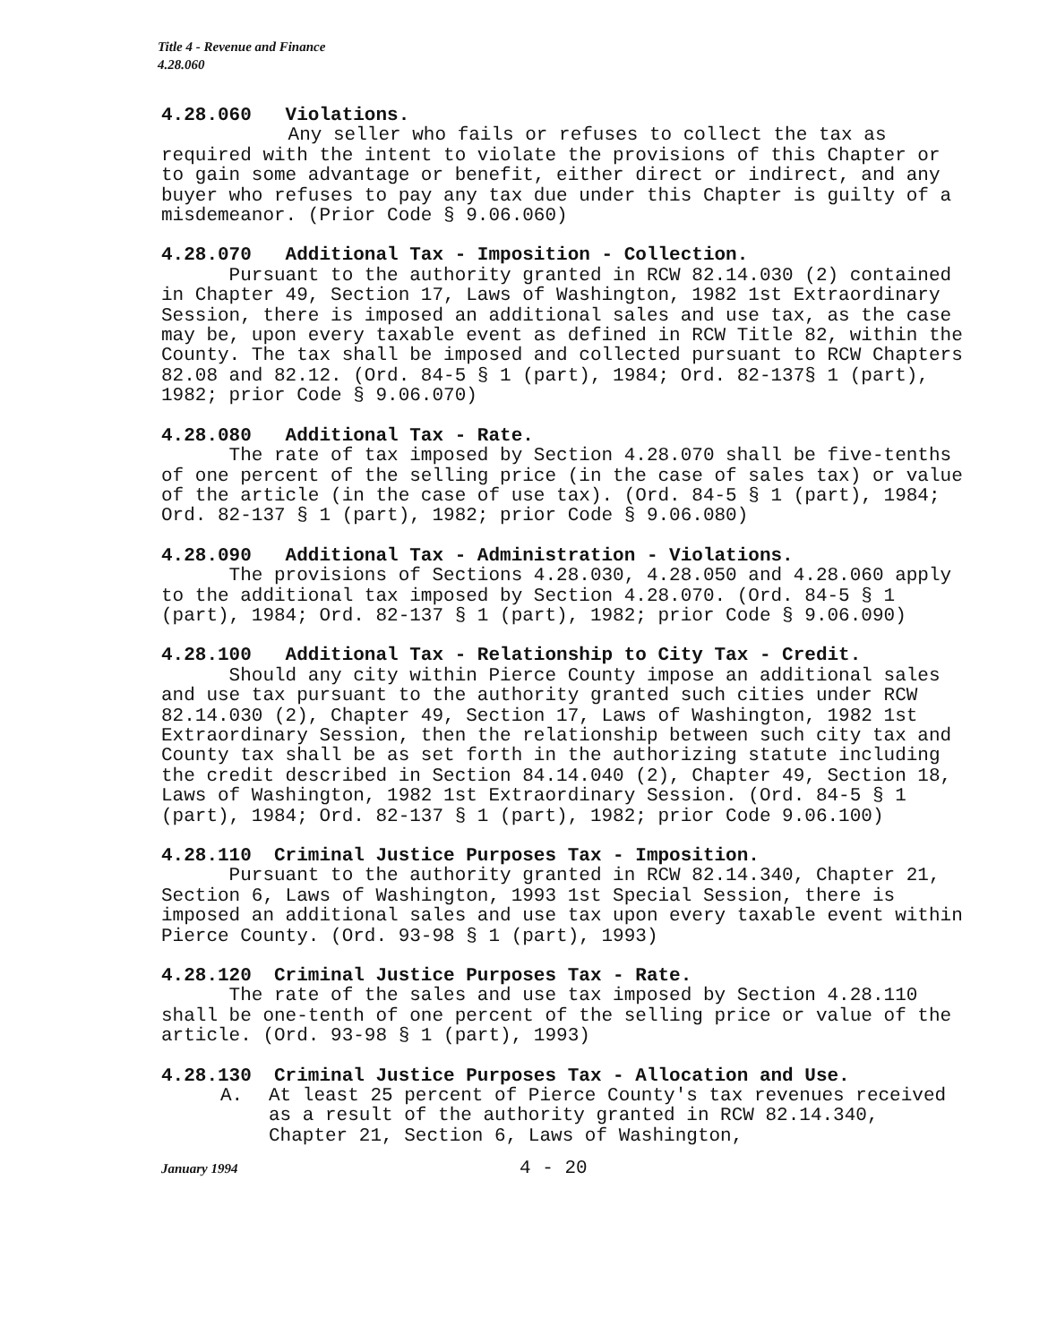Title 4 - Revenue and Finance
4.28.060
4.28.060 Violations.
Any seller who fails or refuses to collect the tax as required with the intent to violate the provisions of this Chapter or to gain some advantage or benefit, either direct or indirect, and any buyer who refuses to pay any tax due under this Chapter is guilty of a misdemeanor. (Prior Code § 9.06.060)
4.28.070 Additional Tax - Imposition - Collection.
Pursuant to the authority granted in RCW 82.14.030 (2) contained in Chapter 49, Section 17, Laws of Washington, 1982 1st Extraordinary Session, there is imposed an additional sales and use tax, as the case may be, upon every taxable event as defined in RCW Title 82, within the County. The tax shall be imposed and collected pursuant to RCW Chapters 82.08 and 82.12. (Ord. 84-5 § 1 (part), 1984; Ord. 82-137§ 1 (part), 1982; prior Code § 9.06.070)
4.28.080 Additional Tax - Rate.
The rate of tax imposed by Section 4.28.070 shall be five-tenths of one percent of the selling price (in the case of sales tax) or value of the article (in the case of use tax). (Ord. 84-5 § 1 (part), 1984; Ord. 82-137 § 1 (part), 1982; prior Code § 9.06.080)
4.28.090 Additional Tax - Administration - Violations.
The provisions of Sections 4.28.030, 4.28.050 and 4.28.060 apply to the additional tax imposed by Section 4.28.070. (Ord. 84-5 § 1 (part), 1984; Ord. 82-137 § 1 (part), 1982; prior Code § 9.06.090)
4.28.100 Additional Tax - Relationship to City Tax - Credit.
Should any city within Pierce County impose an additional sales and use tax pursuant to the authority granted such cities under RCW 82.14.030 (2), Chapter 49, Section 17, Laws of Washington, 1982 1st Extraordinary Session, then the relationship between such city tax and County tax shall be as set forth in the authorizing statute including the credit described in Section 84.14.040 (2), Chapter 49, Section 18, Laws of Washington, 1982 1st Extraordinary Session. (Ord. 84-5 § 1 (part), 1984; Ord. 82-137 § 1 (part), 1982; prior Code 9.06.100)
4.28.110 Criminal Justice Purposes Tax - Imposition.
Pursuant to the authority granted in RCW 82.14.340, Chapter 21, Section 6, Laws of Washington, 1993 1st Special Session, there is imposed an additional sales and use tax upon every taxable event within Pierce County. (Ord. 93-98 § 1 (part), 1993)
4.28.120 Criminal Justice Purposes Tax - Rate.
The rate of the sales and use tax imposed by Section 4.28.110 shall be one-tenth of one percent of the selling price or value of the article. (Ord. 93-98 § 1 (part), 1993)
4.28.130 Criminal Justice Purposes Tax - Allocation and Use.
A. At least 25 percent of Pierce County's tax revenues received as a result of the authority granted in RCW 82.14.340, Chapter 21, Section 6, Laws of Washington,
January 1994 4 - 20